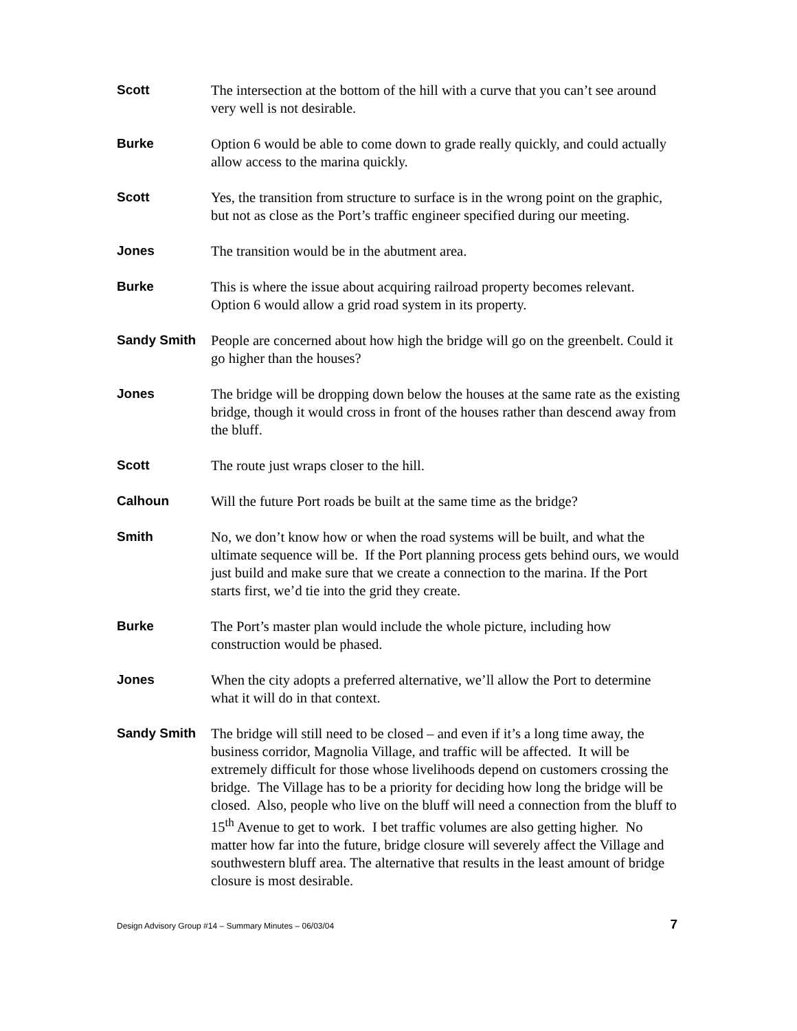Scott The intersection at the bottom of the hill with a curve that you can’t see around very well is not desirable.
Burke Option 6 would be able to come down to grade really quickly, and could actually allow access to the marina quickly.
Scott Yes, the transition from structure to surface is in the wrong point on the graphic, but not as close as the Port’s traffic engineer specified during our meeting.
Jones The transition would be in the abutment area.
Burke This is where the issue about acquiring railroad property becomes relevant. Option 6 would allow a grid road system in its property.
Sandy Smith People are concerned about how high the bridge will go on the greenbelt. Could it go higher than the houses?
Jones The bridge will be dropping down below the houses at the same rate as the existing bridge, though it would cross in front of the houses rather than descend away from the bluff.
Scott The route just wraps closer to the hill.
Calhoun Will the future Port roads be built at the same time as the bridge?
Smith No, we don’t know how or when the road systems will be built, and what the ultimate sequence will be. If the Port planning process gets behind ours, we would just build and make sure that we create a connection to the marina. If the Port starts first, we’d tie into the grid they create.
Burke The Port’s master plan would include the whole picture, including how construction would be phased.
Jones When the city adopts a preferred alternative, we’ll allow the Port to determine what it will do in that context.
Sandy Smith The bridge will still need to be closed – and even if it’s a long time away, the business corridor, Magnolia Village, and traffic will be affected. It will be extremely difficult for those whose livelihoods depend on customers crossing the bridge. The Village has to be a priority for deciding how long the bridge will be closed. Also, people who live on the bluff will need a connection from the bluff to 15<sup>th</sup> Avenue to get to work. I bet traffic volumes are also getting higher. No matter how far into the future, bridge closure will severely affect the Village and southwestern bluff area. The alternative that results in the least amount of bridge closure is most desirable.
Design Advisory Group #14 – Summary Minutes – 06/03/04 7